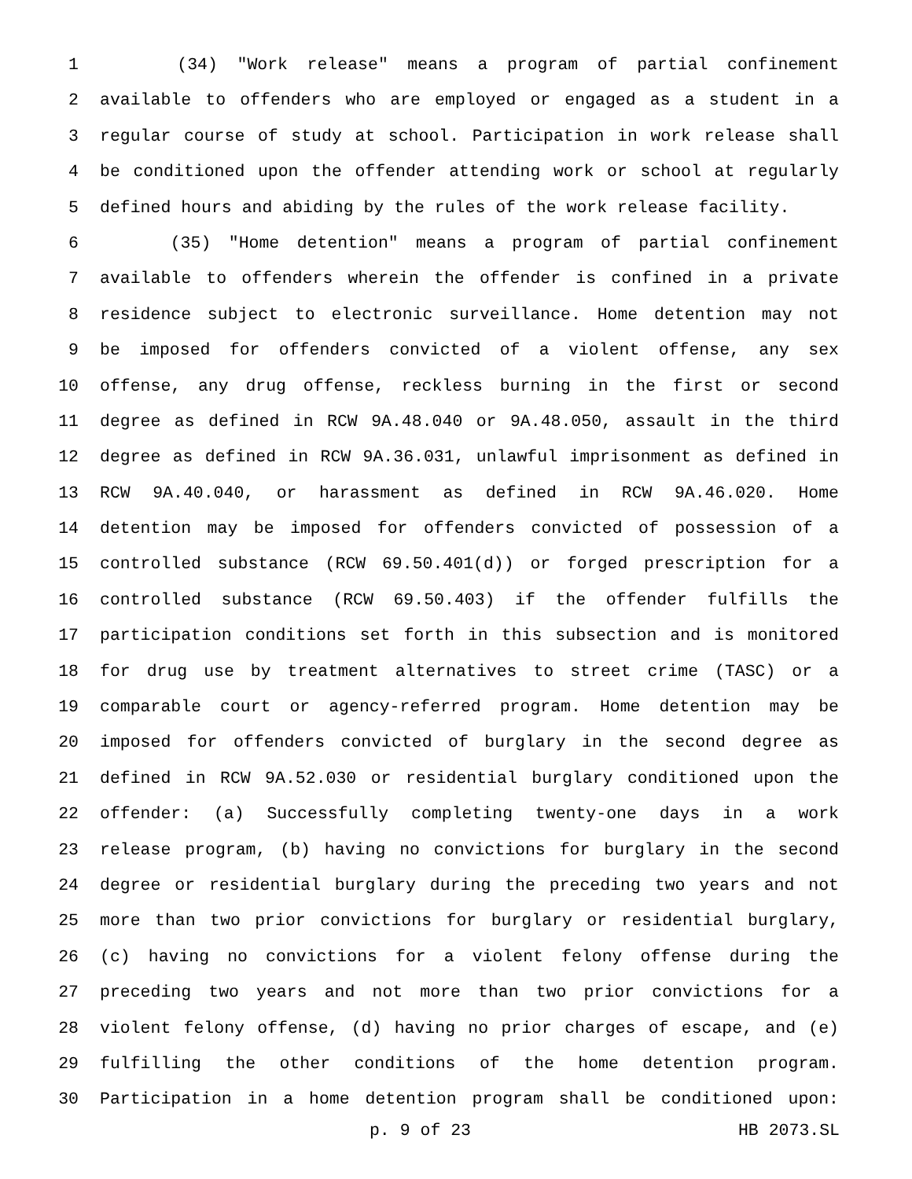1 (34) "Work release" means a program of partial confinement
2 available to offenders who are employed or engaged as a student in a
3 regular course of study at school. Participation in work release shall
4 be conditioned upon the offender attending work or school at regularly
5 defined hours and abiding by the rules of the work release facility.
6 (35) "Home detention" means a program of partial confinement
7 available to offenders wherein the offender is confined in a private
8 residence subject to electronic surveillance. Home detention may not
9 be imposed for offenders convicted of a violent offense, any sex
10 offense, any drug offense, reckless burning in the first or second
11 degree as defined in RCW 9A.48.040 or 9A.48.050, assault in the third
12 degree as defined in RCW 9A.36.031, unlawful imprisonment as defined in
13 RCW 9A.40.040, or harassment as defined in RCW 9A.46.020. Home
14 detention may be imposed for offenders convicted of possession of a
15 controlled substance (RCW 69.50.401(d)) or forged prescription for a
16 controlled substance (RCW 69.50.403) if the offender fulfills the
17 participation conditions set forth in this subsection and is monitored
18 for drug use by treatment alternatives to street crime (TASC) or a
19 comparable court or agency-referred program. Home detention may be
20 imposed for offenders convicted of burglary in the second degree as
21 defined in RCW 9A.52.030 or residential burglary conditioned upon the
22 offender: (a) Successfully completing twenty-one days in a work
23 release program, (b) having no convictions for burglary in the second
24 degree or residential burglary during the preceding two years and not
25 more than two prior convictions for burglary or residential burglary,
26 (c) having no convictions for a violent felony offense during the
27 preceding two years and not more than two prior convictions for a
28 violent felony offense, (d) having no prior charges of escape, and (e)
29 fulfilling the other conditions of the home detention program.
30 Participation in a home detention program shall be conditioned upon:
p. 9 of 23 HB 2073.SL